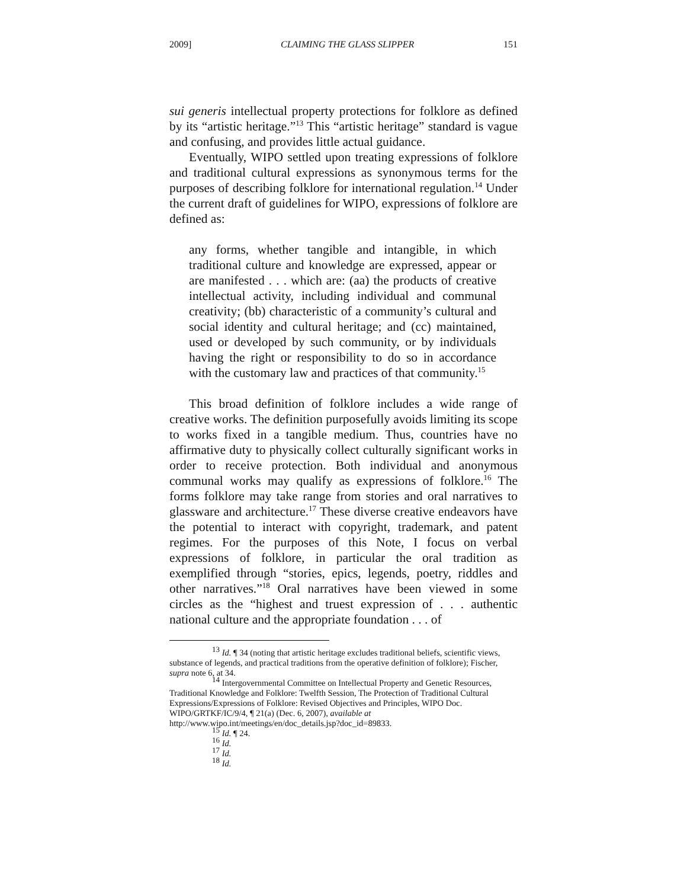2009] CLAIMING THE GLASS SLIPPER 151
sui generis intellectual property protections for folklore as defined by its “artistic heritage.”<sup>13</sup> This “artistic heritage” standard is vague and confusing, and provides little actual guidance.
Eventually, WIPO settled upon treating expressions of folklore and traditional cultural expressions as synonymous terms for the purposes of describing folklore for international regulation.<sup>14</sup> Under the current draft of guidelines for WIPO, expressions of folklore are defined as:
any forms, whether tangible and intangible, in which traditional culture and knowledge are expressed, appear or are manifested . . . which are: (aa) the products of creative intellectual activity, including individual and communal creativity; (bb) characteristic of a community’s cultural and social identity and cultural heritage; and (cc) maintained, used or developed by such community, or by individuals having the right or responsibility to do so in accordance with the customary law and practices of that community.<sup>15</sup>
This broad definition of folklore includes a wide range of creative works. The definition purposefully avoids limiting its scope to works fixed in a tangible medium. Thus, countries have no affirmative duty to physically collect culturally significant works in order to receive protection. Both individual and anonymous communal works may qualify as expressions of folklore.<sup>16</sup> The forms folklore may take range from stories and oral narratives to glassware and architecture.<sup>17</sup> These diverse creative endeavors have the potential to interact with copyright, trademark, and patent regimes. For the purposes of this Note, I focus on verbal expressions of folklore, in particular the oral tradition as exemplified through “stories, epics, legends, poetry, riddles and other narratives.”<sup>18</sup> Oral narratives have been viewed in some circles as the “highest and truest expression of . . . authentic national culture and the appropriate foundation . . . of
<sup>13</sup> Id. ¶ 34 (noting that artistic heritage excludes traditional beliefs, scientific views, substance of legends, and practical traditions from the operative definition of folklore); Fischer, supra note 6, at 34.
<sup>14</sup> Intergovernmental Committee on Intellectual Property and Genetic Resources, Traditional Knowledge and Folklore: Twelfth Session, The Protection of Traditional Cultural Expressions/Expressions of Folklore: Revised Objectives and Principles, WIPO Doc. WIPO/GRTKF/IC/9/4, ¶ 21(a) (Dec. 6, 2007), available at http://www.wipo.int/meetings/en/doc_details.jsp?doc_id=89833.
<sup>15</sup> Id. ¶ 24.
<sup>16</sup> Id.
<sup>17</sup> Id.
<sup>18</sup> Id.